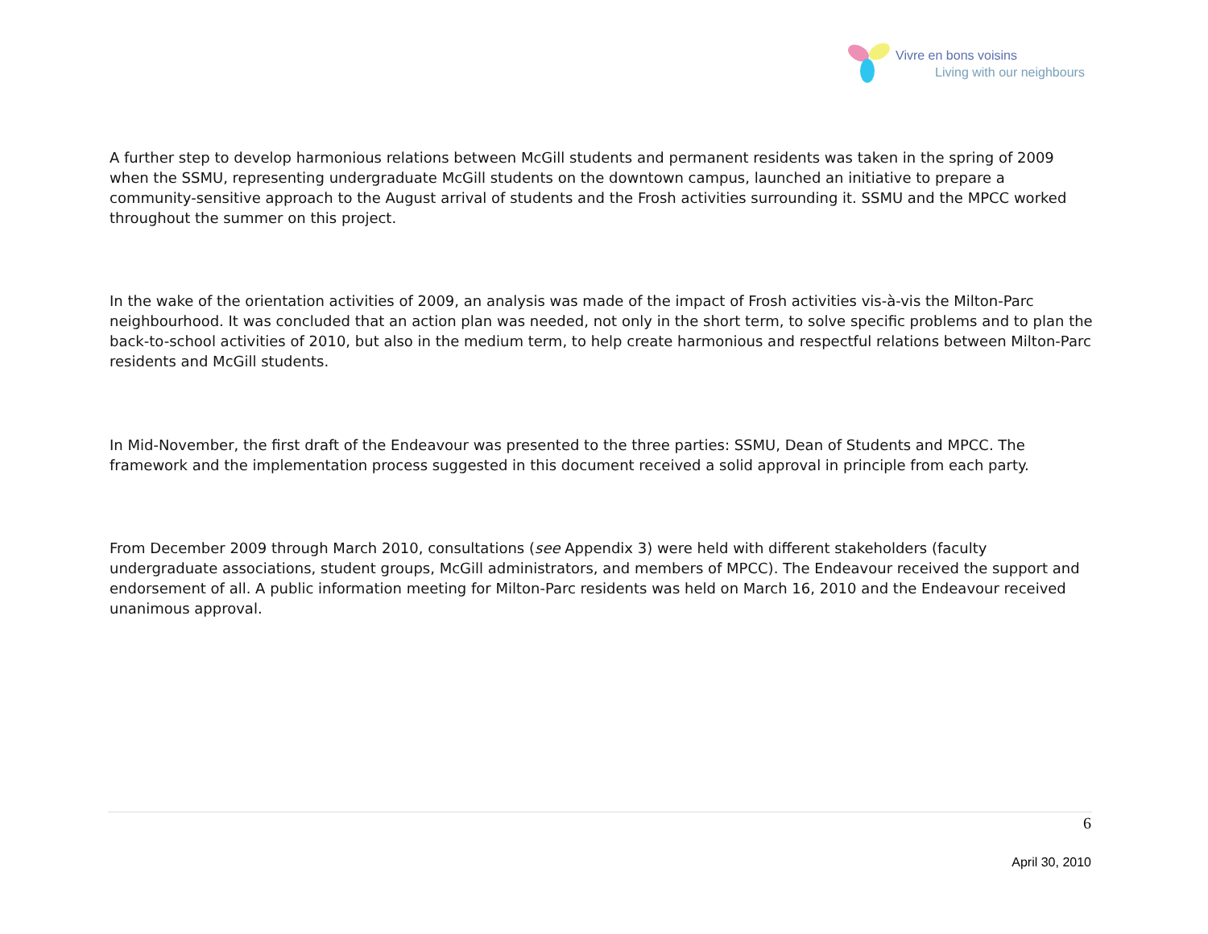Vivre en bons voisins
Living with our neighbours
A further step to develop harmonious relations between McGill students and permanent residents was taken in the spring of 2009 when the SSMU, representing undergraduate McGill students on the downtown campus, launched an initiative to prepare a community-sensitive approach to the August arrival of students and the Frosh activities surrounding it. SSMU and the MPCC worked throughout the summer on this project.
In the wake of the orientation activities of 2009, an analysis was made of the impact of Frosh activities vis-à-vis the Milton-Parc neighbourhood. It was concluded that an action plan was needed, not only in the short term, to solve specific problems and to plan the back-to-school activities of 2010, but also in the medium term, to help create harmonious and respectful relations between Milton-Parc residents and McGill students.
In Mid-November, the first draft of the Endeavour was presented to the three parties: SSMU, Dean of Students and MPCC. The framework and the implementation process suggested in this document received a solid approval in principle from each party.
From December 2009 through March 2010, consultations (see Appendix 3) were held with different stakeholders (faculty undergraduate associations, student groups, McGill administrators, and members of MPCC). The Endeavour received the support and endorsement of all. A public information meeting for Milton-Parc residents was held on March 16, 2010 and the Endeavour received unanimous approval.
6
April 30, 2010